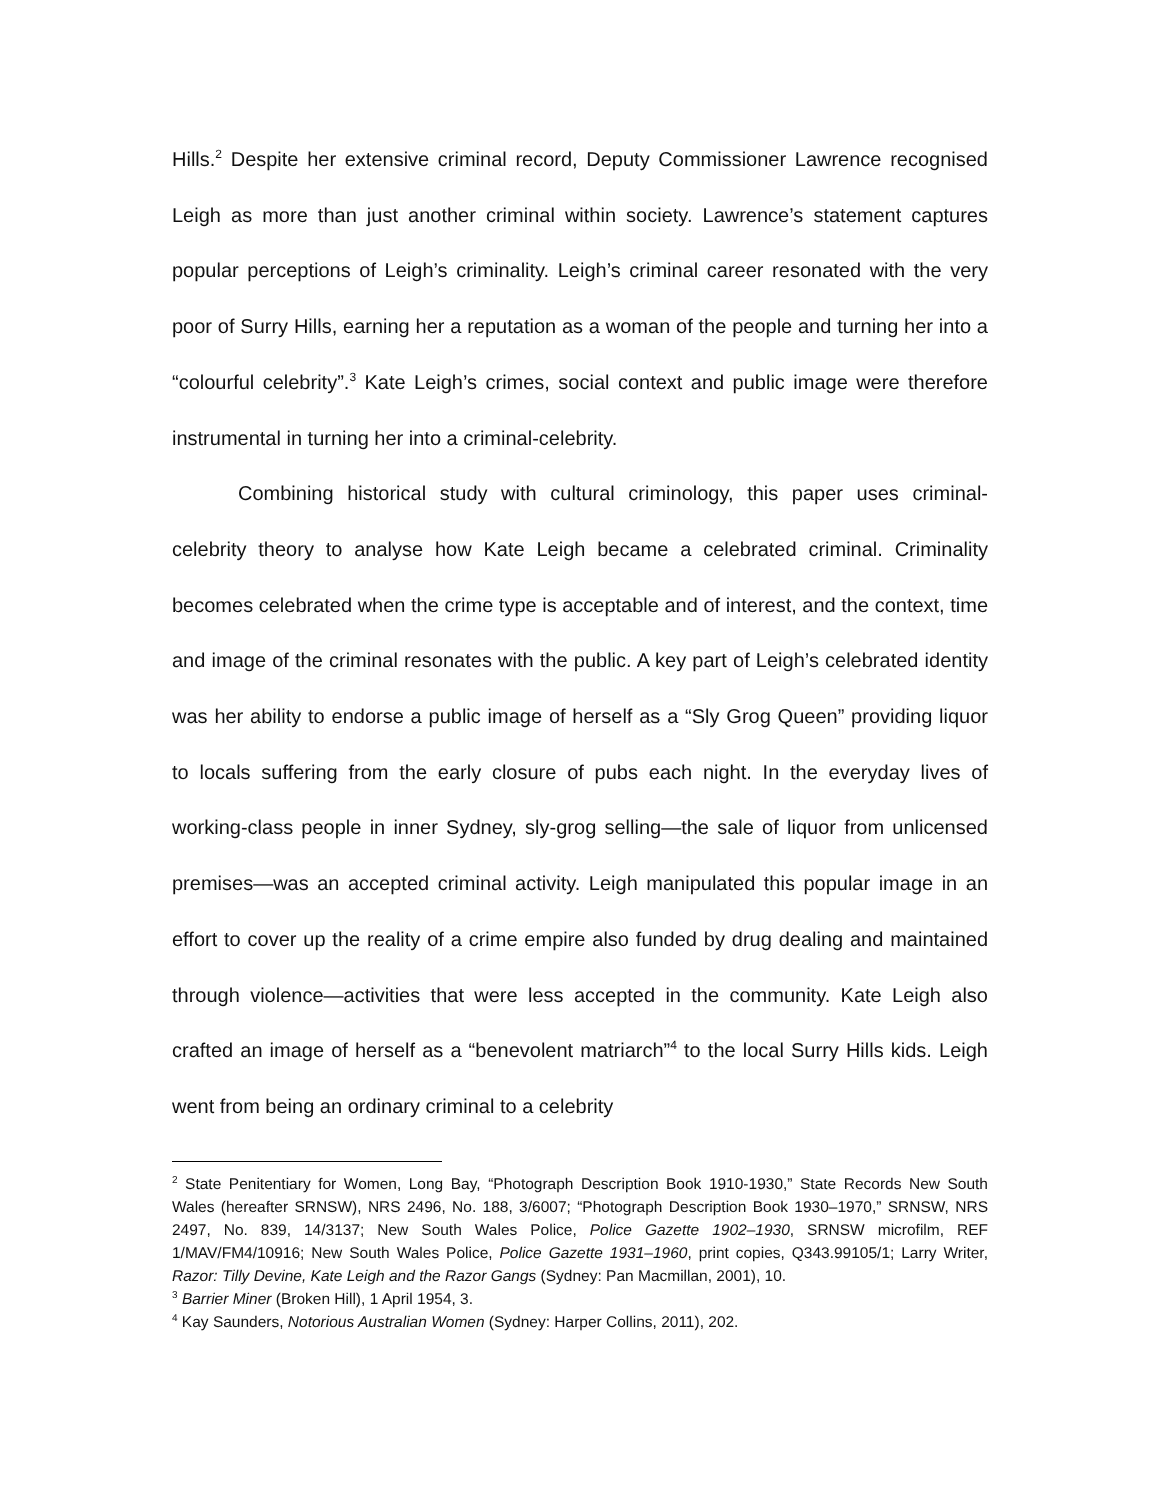Hills.<sup>2</sup> Despite her extensive criminal record, Deputy Commissioner Lawrence recognised Leigh as more than just another criminal within society. Lawrence’s statement captures popular perceptions of Leigh’s criminality. Leigh’s criminal career resonated with the very poor of Surry Hills, earning her a reputation as a woman of the people and turning her into a “colourful celebrity”.<sup>3</sup> Kate Leigh’s crimes, social context and public image were therefore instrumental in turning her into a criminal-celebrity.
Combining historical study with cultural criminology, this paper uses criminal-celebrity theory to analyse how Kate Leigh became a celebrated criminal. Criminality becomes celebrated when the crime type is acceptable and of interest, and the context, time and image of the criminal resonates with the public. A key part of Leigh’s celebrated identity was her ability to endorse a public image of herself as a “Sly Grog Queen” providing liquor to locals suffering from the early closure of pubs each night. In the everyday lives of working-class people in inner Sydney, sly-grog selling—the sale of liquor from unlicensed premises—was an accepted criminal activity. Leigh manipulated this popular image in an effort to cover up the reality of a crime empire also funded by drug dealing and maintained through violence—activities that were less accepted in the community. Kate Leigh also crafted an image of herself as a “benevolent matriarch”<sup>4</sup> to the local Surry Hills kids. Leigh went from being an ordinary criminal to a celebrity
<sup>2</sup> State Penitentiary for Women, Long Bay, “Photograph Description Book 1910-1930,” State Records New South Wales (hereafter SRNSW), NRS 2496, No. 188, 3/6007; “Photograph Description Book 1930–1970,” SRNSW, NRS 2497, No. 839, 14/3137; New South Wales Police, Police Gazette 1902–1930, SRNSW microfilm, REF 1/MAV/FM4/10916; New South Wales Police, Police Gazette 1931–1960, print copies, Q343.99105/1; Larry Writer, Razor: Tilly Devine, Kate Leigh and the Razor Gangs (Sydney: Pan Macmillan, 2001), 10.
<sup>3</sup> Barrier Miner (Broken Hill), 1 April 1954, 3.
<sup>4</sup> Kay Saunders, Notorious Australian Women (Sydney: Harper Collins, 2011), 202.